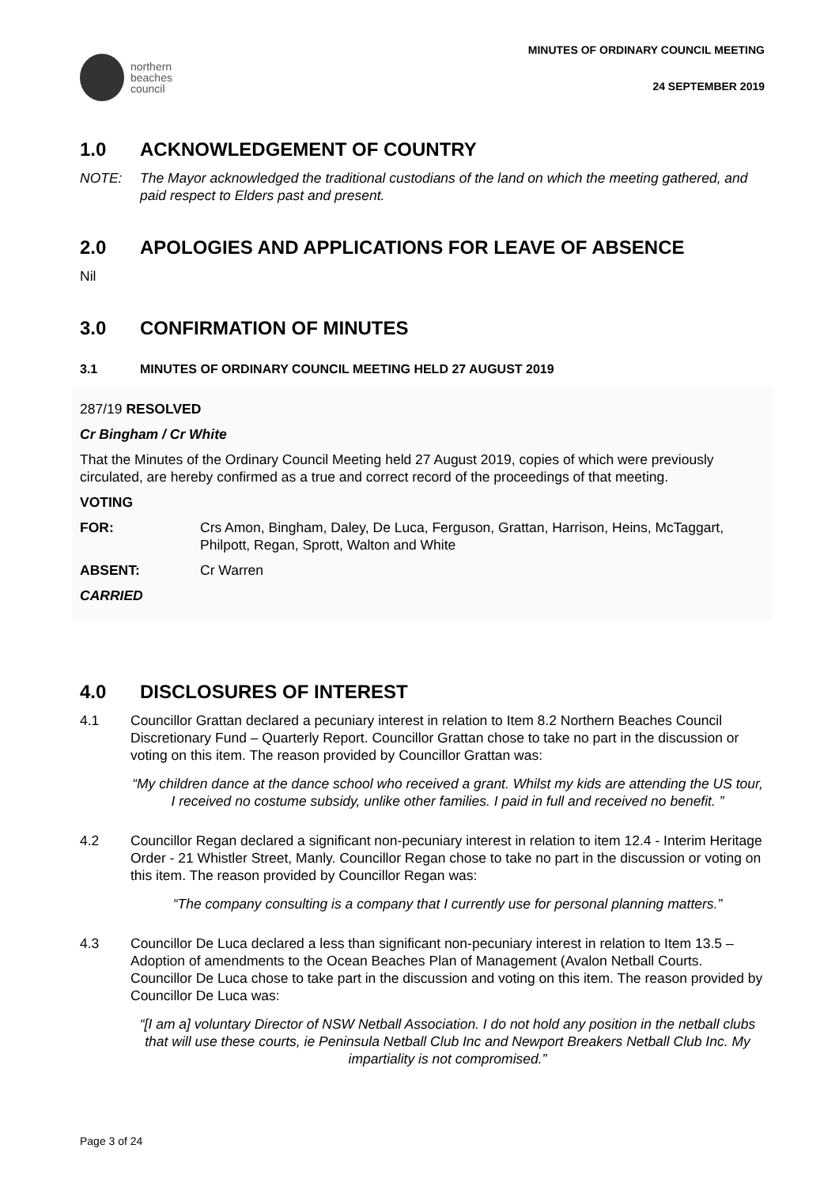northern
beaches
council
MINUTES OF ORDINARY COUNCIL MEETING
24 SEPTEMBER 2019
1.0 ACKNOWLEDGEMENT OF COUNTRY
NOTE: The Mayor acknowledged the traditional custodians of the land on which the meeting gathered, and paid respect to Elders past and present.
2.0 APOLOGIES AND APPLICATIONS FOR LEAVE OF ABSENCE
Nil
3.0 CONFIRMATION OF MINUTES
3.1 MINUTES OF ORDINARY COUNCIL MEETING HELD 27 AUGUST 2019
287/19 RESOLVED
Cr Bingham / Cr White
That the Minutes of the Ordinary Council Meeting held 27 August 2019, copies of which were previously circulated, are hereby confirmed as a true and correct record of the proceedings of that meeting.
VOTING
FOR: Crs Amon, Bingham, Daley, De Luca, Ferguson, Grattan, Harrison, Heins, McTaggart, Philpott, Regan, Sprott, Walton and White
ABSENT: Cr Warren
CARRIED
4.0 DISCLOSURES OF INTEREST
4.1 Councillor Grattan declared a pecuniary interest in relation to Item 8.2 Northern Beaches Council Discretionary Fund – Quarterly Report. Councillor Grattan chose to take no part in the discussion or voting on this item. The reason provided by Councillor Grattan was:
“My children dance at the dance school who received a grant. Whilst my kids are attending the US tour, I received no costume subsidy, unlike other families. I paid in full and received no benefit. ”
4.2 Councillor Regan declared a significant non-pecuniary interest in relation to item 12.4 - Interim Heritage Order - 21 Whistler Street, Manly. Councillor Regan chose to take no part in the discussion or voting on this item. The reason provided by Councillor Regan was:
“The company consulting is a company that I currently use for personal planning matters.”
4.3 Councillor De Luca declared a less than significant non-pecuniary interest in relation to Item 13.5 – Adoption of amendments to the Ocean Beaches Plan of Management (Avalon Netball Courts. Councillor De Luca chose to take part in the discussion and voting on this item. The reason provided by Councillor De Luca was:
“[I am a] voluntary Director of NSW Netball Association. I do not hold any position in the netball clubs that will use these courts, ie Peninsula Netball Club Inc and Newport Breakers Netball Club Inc. My impartiality is not compromised.”
Page 3 of 24